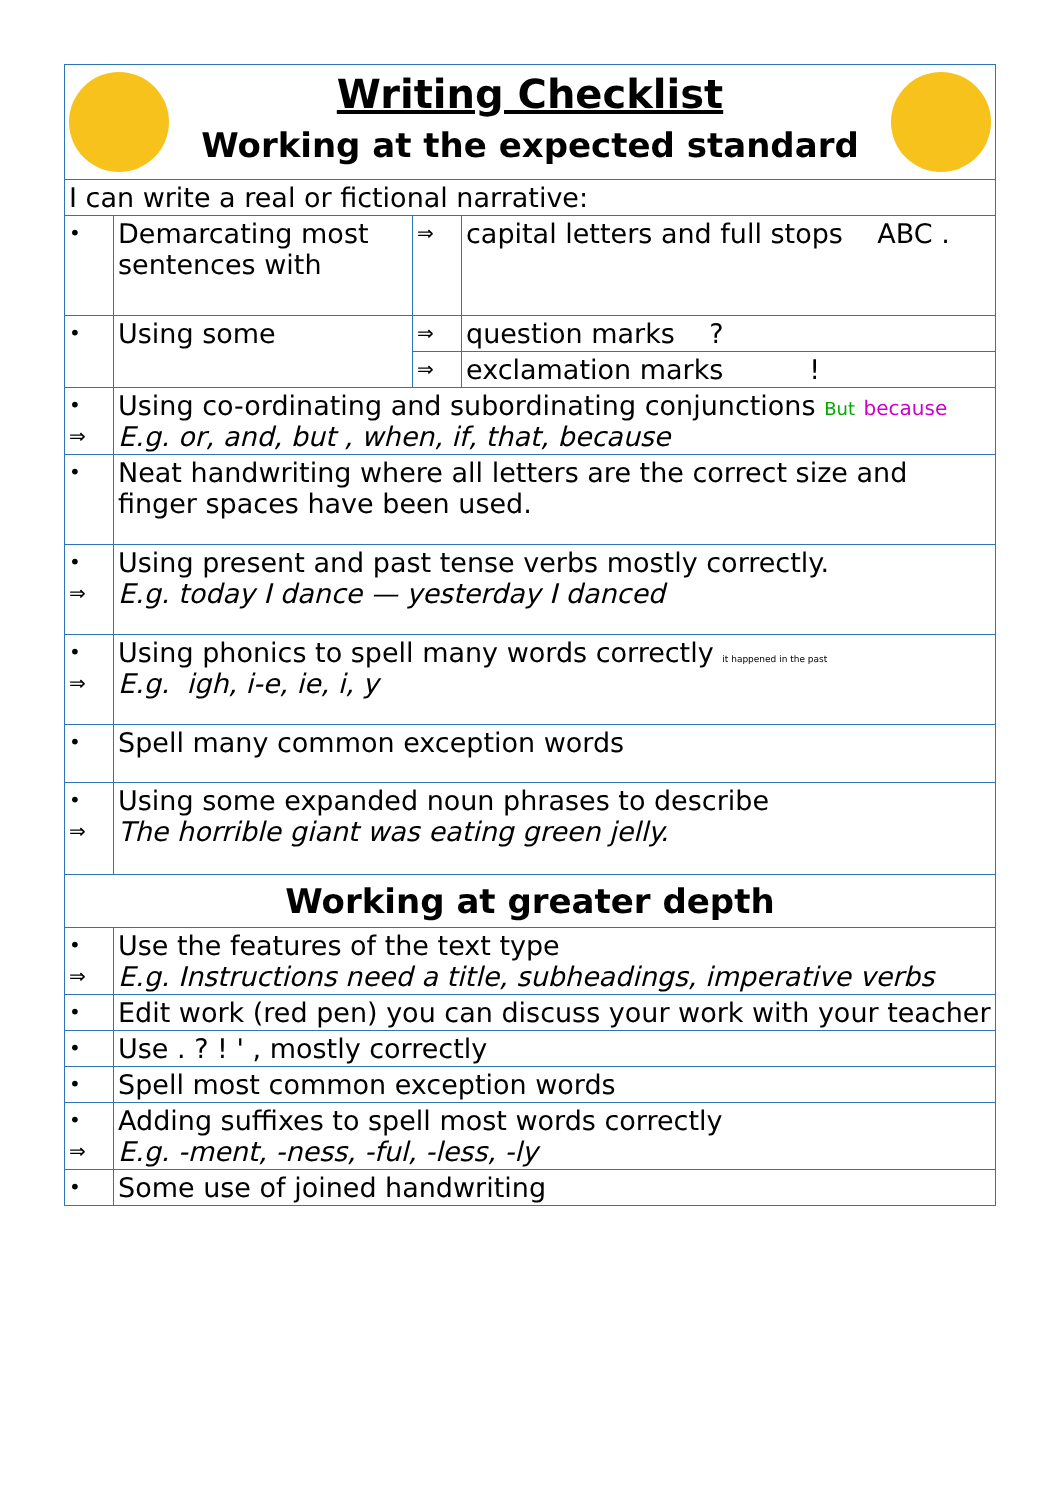| Writing Checklist Working at the expected standard | | | |
| I can write a real or fictional narrative: | | | |
| • | Demarcating most sentences with | ⇒ | capital letters and full stops ABC . |
| • | Using some | ⇒ | question marks ? |
| | | ⇒ | exclamation marks ! |
| • ⇒ | Using co-ordinating and subordinating conjunctions But because E.g. or, and, but , when, if, that, because | | |
| • | Neat handwriting where all letters are the correct size and finger spaces have been used. | | |
| • ⇒ | Using present and past tense verbs mostly correctly. E.g. today I dance — yesterday I danced | | |
| • ⇒ | Using phonics to spell many words correctly it happened in the past E.g. igh, i-e, ie, i, y | | |
| • | Spell many common exception words | | |
| • ⇒ | Using some expanded noun phrases to describe The horrible giant was eating green jelly. | | |
| Working at greater depth | | | |
| • ⇒ | Use the features of the text type E.g. Instructions need a title, subheadings, imperative verbs | | |
| • | Edit work (red pen) you can discuss your work with your teacher | | |
| • | Use . ? ! ' , mostly correctly | | |
| • | Spell most common exception words | | |
| • ⇒ | Adding suffixes to spell most words correctly E.g. -ment, -ness, -ful, -less, -ly | | |
| • | Some use of joined handwriting | | |